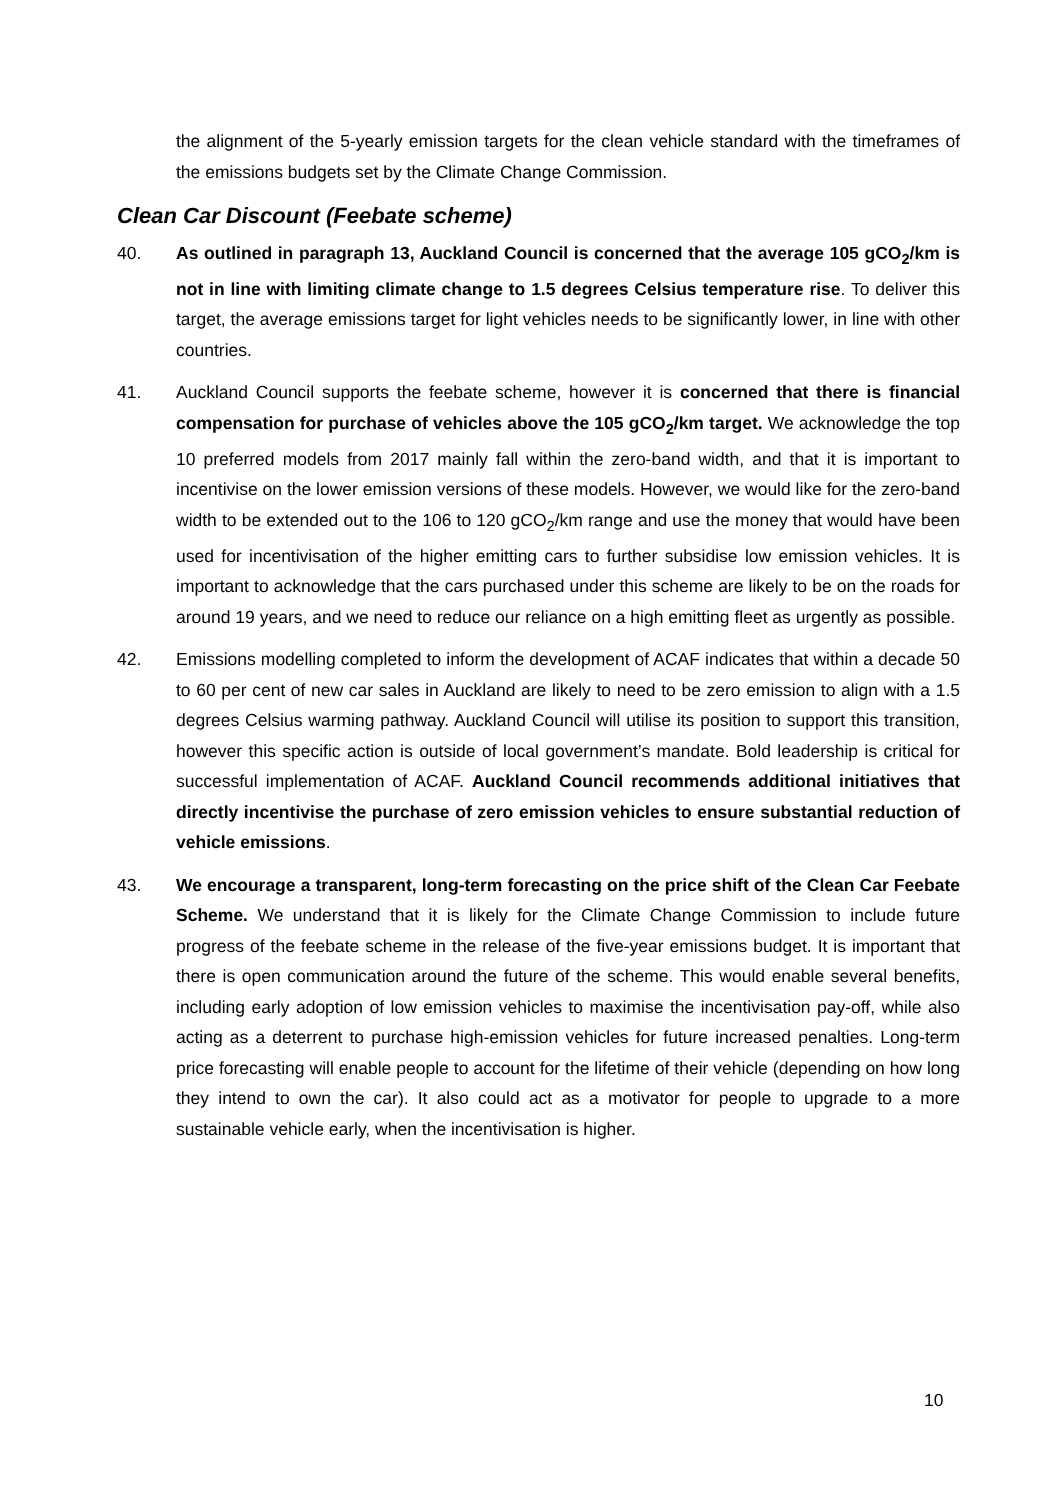the alignment of the 5-yearly emission targets for the clean vehicle standard with the timeframes of the emissions budgets set by the Climate Change Commission.
Clean Car Discount (Feebate scheme)
40. As outlined in paragraph 13, Auckland Council is concerned that the average 105 gCO<sub>2</sub>/km is not in line with limiting climate change to 1.5 degrees Celsius temperature rise. To deliver this target, the average emissions target for light vehicles needs to be significantly lower, in line with other countries.
41. Auckland Council supports the feebate scheme, however it is concerned that there is financial compensation for purchase of vehicles above the 105 gCO<sub>2</sub>/km target. We acknowledge the top 10 preferred models from 2017 mainly fall within the zero-band width, and that it is important to incentivise on the lower emission versions of these models. However, we would like for the zero-band width to be extended out to the 106 to 120 gCO<sub>2</sub>/km range and use the money that would have been used for incentivisation of the higher emitting cars to further subsidise low emission vehicles. It is important to acknowledge that the cars purchased under this scheme are likely to be on the roads for around 19 years, and we need to reduce our reliance on a high emitting fleet as urgently as possible.
42. Emissions modelling completed to inform the development of ACAF indicates that within a decade 50 to 60 per cent of new car sales in Auckland are likely to need to be zero emission to align with a 1.5 degrees Celsius warming pathway. Auckland Council will utilise its position to support this transition, however this specific action is outside of local government’s mandate. Bold leadership is critical for successful implementation of ACAF. Auckland Council recommends additional initiatives that directly incentivise the purchase of zero emission vehicles to ensure substantial reduction of vehicle emissions.
43. We encourage a transparent, long-term forecasting on the price shift of the Clean Car Feebate Scheme. We understand that it is likely for the Climate Change Commission to include future progress of the feebate scheme in the release of the five-year emissions budget. It is important that there is open communication around the future of the scheme. This would enable several benefits, including early adoption of low emission vehicles to maximise the incentivisation pay-off, while also acting as a deterrent to purchase high-emission vehicles for future increased penalties. Long-term price forecasting will enable people to account for the lifetime of their vehicle (depending on how long they intend to own the car). It also could act as a motivator for people to upgrade to a more sustainable vehicle early, when the incentivisation is higher.
10